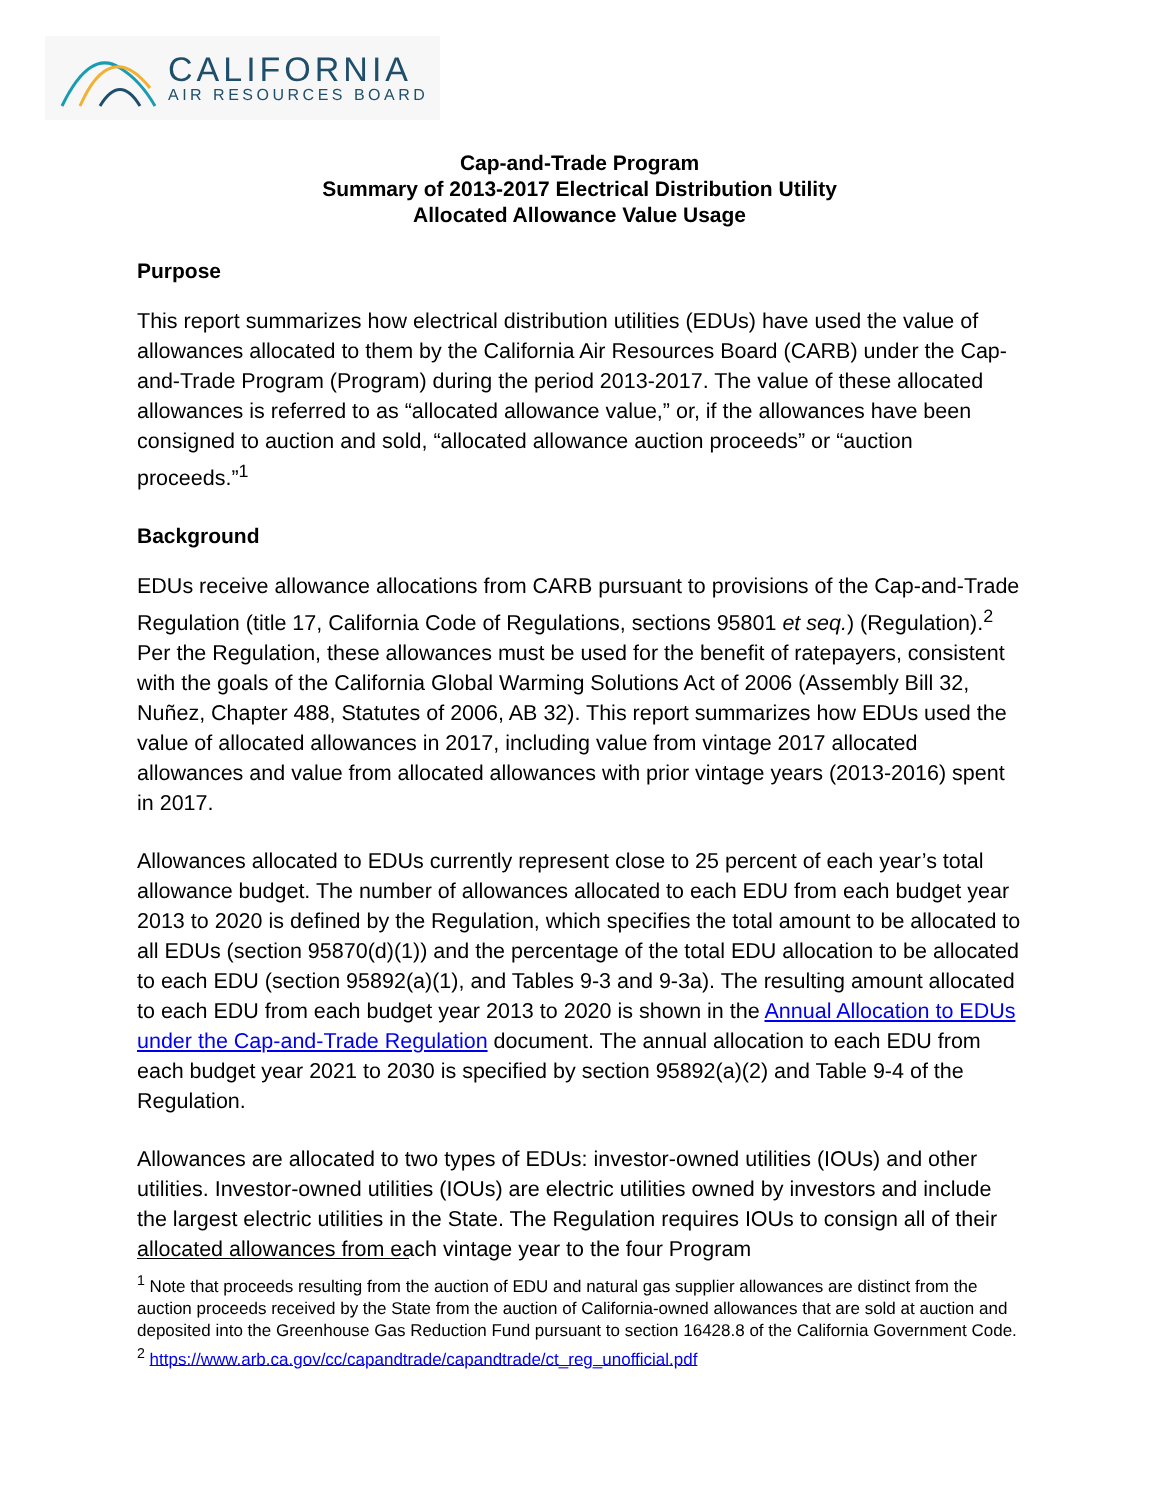CALIFORNIA
AIR RESOURCES BOARD
Cap-and-Trade Program
Summary of 2013-2017 Electrical Distribution Utility
Allocated Allowance Value Usage
Purpose
This report summarizes how electrical distribution utilities (EDUs) have used the value of allowances allocated to them by the California Air Resources Board (CARB) under the Cap-and-Trade Program (Program) during the period 2013-2017. The value of these allocated allowances is referred to as “allocated allowance value,” or, if the allowances have been consigned to auction and sold, “allocated allowance auction proceeds” or “auction proceeds.”<sup>1</sup>
Background
EDUs receive allowance allocations from CARB pursuant to provisions of the Cap-and-Trade Regulation (title 17, California Code of Regulations, sections 95801 et seq.) (Regulation).<sup>2</sup> Per the Regulation, these allowances must be used for the benefit of ratepayers, consistent with the goals of the California Global Warming Solutions Act of 2006 (Assembly Bill 32, Nuñez, Chapter 488, Statutes of 2006, AB 32). This report summarizes how EDUs used the value of allocated allowances in 2017, including value from vintage 2017 allocated allowances and value from allocated allowances with prior vintage years (2013-2016) spent in 2017.
Allowances allocated to EDUs currently represent close to 25 percent of each year’s total allowance budget. The number of allowances allocated to each EDU from each budget year 2013 to 2020 is defined by the Regulation, which specifies the total amount to be allocated to all EDUs (section 95870(d)(1)) and the percentage of the total EDU allocation to be allocated to each EDU (section 95892(a)(1), and Tables 9-3 and 9-3a). The resulting amount allocated to each EDU from each budget year 2013 to 2020 is shown in the Annual Allocation to EDUs under the Cap-and-Trade Regulation document. The annual allocation to each EDU from each budget year 2021 to 2030 is specified by section 95892(a)(2) and Table 9-4 of the Regulation.
Allowances are allocated to two types of EDUs: investor-owned utilities (IOUs) and other utilities. Investor-owned utilities (IOUs) are electric utilities owned by investors and include the largest electric utilities in the State. The Regulation requires IOUs to consign all of their allocated allowances from each vintage year to the four Program
<sup>1</sup> Note that proceeds resulting from the auction of EDU and natural gas supplier allowances are distinct from the auction proceeds received by the State from the auction of California-owned allowances that are sold at auction and deposited into the Greenhouse Gas Reduction Fund pursuant to section 16428.8 of the California Government Code.
<sup>2</sup> https://www.arb.ca.gov/cc/capandtrade/capandtrade/ct_reg_unofficial.pdf